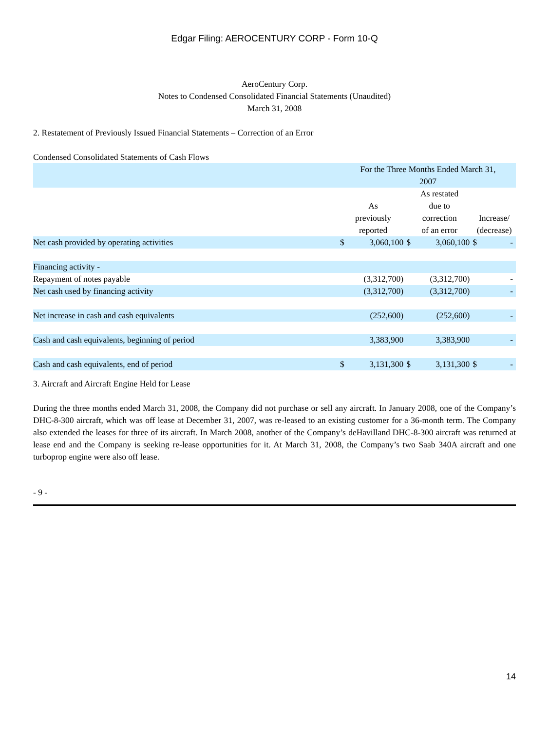Edgar Filing: AEROCENTURY CORP - Form 10-Q
AeroCentury Corp.
Notes to Condensed Consolidated Financial Statements (Unaudited)
March 31, 2008
2. Restatement of Previously Issued Financial Statements – Correction of an Error
Condensed Consolidated Statements of Cash Flows
| | For the Three Months Ended March 31, 2007 | | | | | |
| | As previously reported | | As restated due to correction of an error | | Increase/ (decrease) | |
| Net cash provided by operating activities | $ | 3,060,100 | $ | 3,060,100 | $ | - |
| Financing activity - | | | | | | |
| Repayment of notes payable | | (3,312,700) | | (3,312,700) | | - |
| Net cash used by financing activity | | (3,312,700) | | (3,312,700) | | - |
| Net increase in cash and cash equivalents | | (252,600) | | (252,600) | | - |
| Cash and cash equivalents, beginning of period | | 3,383,900 | | 3,383,900 | | - |
| Cash and cash equivalents, end of period | $ | 3,131,300 | $ | 3,131,300 | $ | - |
3. Aircraft and Aircraft Engine Held for Lease
During the three months ended March 31, 2008, the Company did not purchase or sell any aircraft. In January 2008, one of the Company’s DHC-8-300 aircraft, which was off lease at December 31, 2007, was re-leased to an existing customer for a 36-month term. The Company also extended the leases for three of its aircraft. In March 2008, another of the Company’s deHavilland DHC-8-300 aircraft was returned at lease end and the Company is seeking re-lease opportunities for it. At March 31, 2008, the Company’s two Saab 340A aircraft and one turboprop engine were also off lease.
- 9 -
14